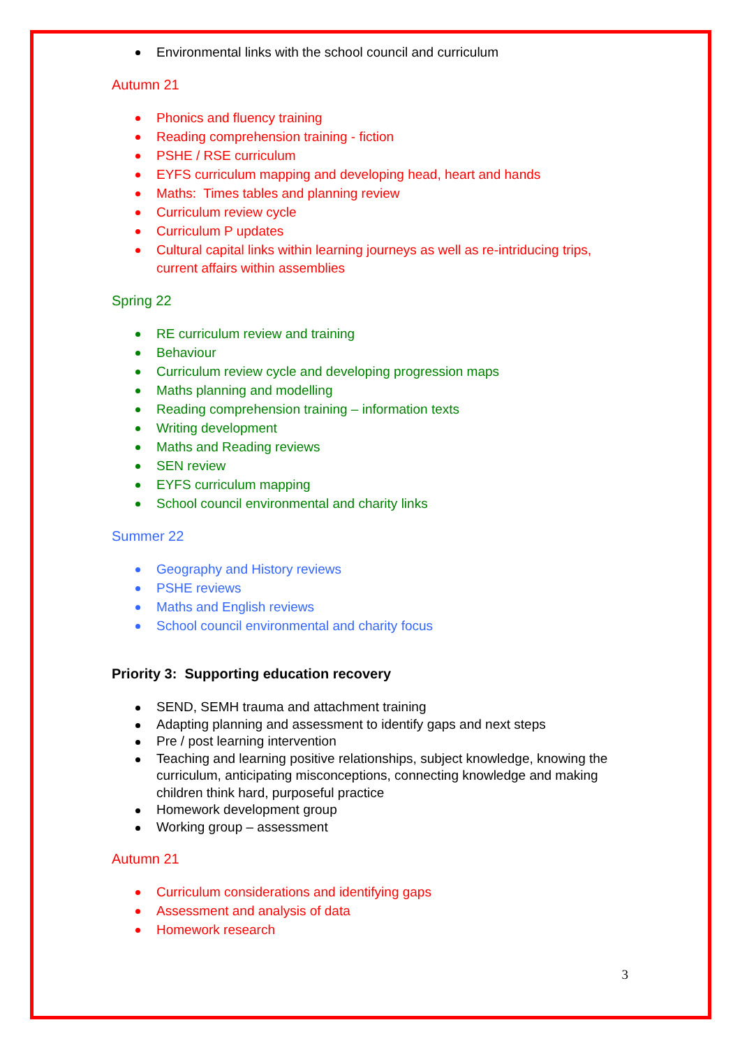Environmental links with the school council and curriculum
Autumn 21
Phonics and fluency training
Reading comprehension training - fiction
PSHE / RSE curriculum
EYFS curriculum mapping and developing head, heart and hands
Maths: Times tables and planning review
Curriculum review cycle
Curriculum P updates
Cultural capital links within learning journeys as well as re-intriducing trips, current affairs within assemblies
Spring 22
RE curriculum review and training
Behaviour
Curriculum review cycle and developing progression maps
Maths planning and modelling
Reading comprehension training – information texts
Writing development
Maths and Reading reviews
SEN review
EYFS curriculum mapping
School council environmental and charity links
Summer 22
Geography and History reviews
PSHE reviews
Maths and English reviews
School council environmental and charity focus
Priority 3: Supporting education recovery
SEND, SEMH trauma and attachment training
Adapting planning and assessment to identify gaps and next steps
Pre / post learning intervention
Teaching and learning positive relationships, subject knowledge, knowing the curriculum, anticipating misconceptions, connecting knowledge and making children think hard, purposeful practice
Homework development group
Working group – assessment
Autumn 21
Curriculum considerations and identifying gaps
Assessment and analysis of data
Homework research
3